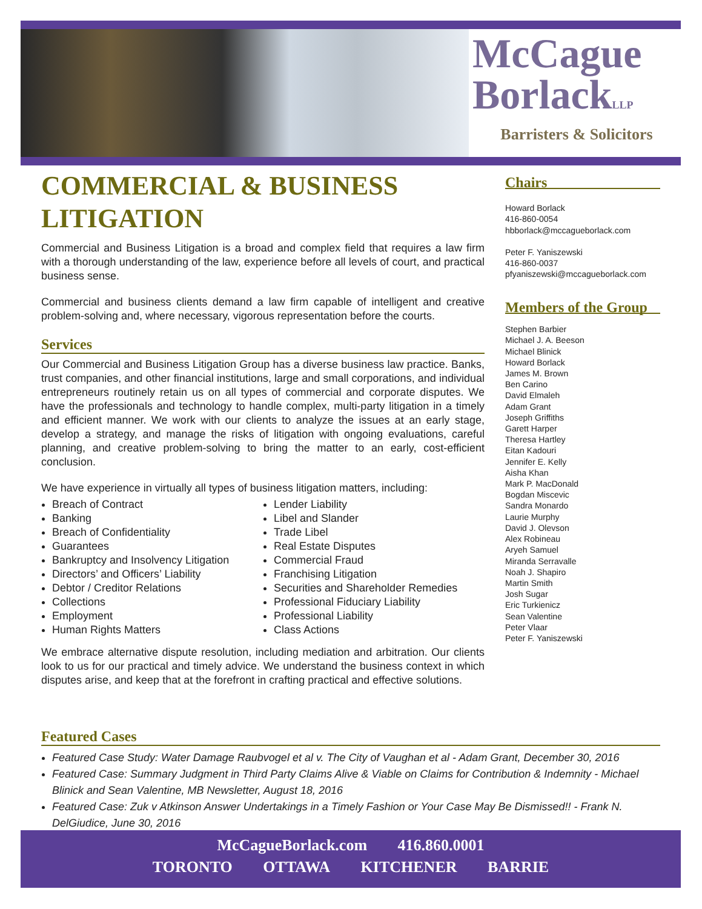McCague
BorlackLLP
Barristers & Solicitors
COMMERCIAL & BUSINESS LITIGATION
Commercial and Business Litigation is a broad and complex field that requires a law firm with a thorough understanding of the law, experience before all levels of court, and practical business sense.
Commercial and business clients demand a law firm capable of intelligent and creative problem-solving and, where necessary, vigorous representation before the courts.
Services
Our Commercial and Business Litigation Group has a diverse business law practice. Banks, trust companies, and other financial institutions, large and small corporations, and individual entrepreneurs routinely retain us on all types of commercial and corporate disputes. We have the professionals and technology to handle complex, multi-party litigation in a timely and efficient manner. We work with our clients to analyze the issues at an early stage, develop a strategy, and manage the risks of litigation with ongoing evaluations, careful planning, and creative problem-solving to bring the matter to an early, cost-efficient conclusion.
We have experience in virtually all types of business litigation matters, including:
Breach of Contract
Banking
Breach of Confidentiality
Guarantees
Bankruptcy and Insolvency Litigation
Directors’ and Officers’ Liability
Debtor / Creditor Relations
Collections
Employment
Human Rights Matters
Lender Liability
Libel and Slander
Trade Libel
Real Estate Disputes
Commercial Fraud
Franchising Litigation
Securities and Shareholder Remedies
Professional Fiduciary Liability
Professional Liability
Class Actions
We embrace alternative dispute resolution, including mediation and arbitration. Our clients look to us for our practical and timely advice. We understand the business context in which disputes arise, and keep that at the forefront in crafting practical and effective solutions.
Chairs
Howard Borlack
416-860-0054
hbborlack@mccagueborlack.com
Peter F. Yaniszewski
416-860-0037
pfyaniszewski@mccagueborlack.com
Members of the Group
Stephen Barbier
Michael J. A. Beeson
Michael Blinick
Howard Borlack
James M. Brown
Ben Carino
David Elmaleh
Adam Grant
Joseph Griffiths
Garett Harper
Theresa Hartley
Eitan Kadouri
Jennifer E. Kelly
Aisha Khan
Mark P. MacDonald
Bogdan Miscevic
Sandra Monardo
Laurie Murphy
David J. Olevson
Alex Robineau
Aryeh Samuel
Miranda Serravalle
Noah J. Shapiro
Martin Smith
Josh Sugar
Eric Turkienicz
Sean Valentine
Peter Vlaar
Peter F. Yaniszewski
Featured Cases
Featured Case Study: Water Damage Raubvogel et al v. The City of Vaughan et al - Adam Grant, December 30, 2016
Featured Case: Summary Judgment in Third Party Claims Alive & Viable on Claims for Contribution & Indemnity - Michael Blinick and Sean Valentine, MB Newsletter, August 18, 2016
Featured Case: Zuk v Atkinson Answer Undertakings in a Timely Fashion or Your Case May Be Dismissed!! - Frank N. DelGiudice, June 30, 2016
McCagueBorlack.com 416.860.0001
TORONTO OTTAWA KITCHENER BARRIE